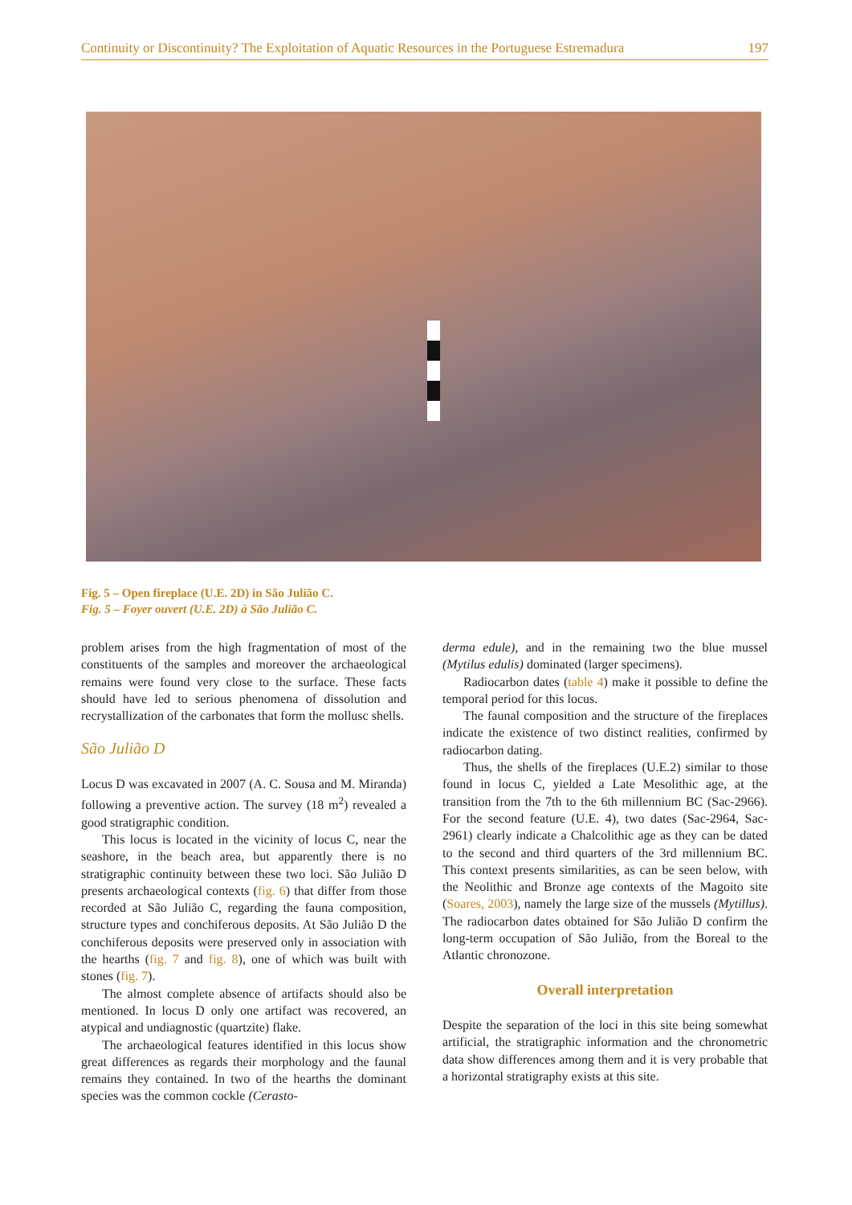Continuity or Discontinuity? The Exploitation of Aquatic Resources in the Portuguese Estremadura 197
Fig. 5 – Open fireplace (U.E. 2D) in São Julião C.
Fig. 5 – Foyer ouvert (U.E. 2D) à São Julião C.
problem arises from the high fragmentation of most of the constituents of the samples and moreover the archaeological remains were found very close to the surface. These facts should have led to serious phenomena of dissolution and recrystallization of the carbonates that form the mollusc shells.
São Julião D
Locus D was excavated in 2007 (A. C. Sousa and M. Miranda) following a preventive action. The survey (18 m<sup>2</sup>) revealed a good stratigraphic condition.
This locus is located in the vicinity of locus C, near the seashore, in the beach area, but apparently there is no stratigraphic continuity between these two loci. São Julião D presents archaeological contexts (fig. 6) that differ from those recorded at São Julião C, regarding the fauna composition, structure types and conchiferous deposits. At São Julião D the conchiferous deposits were preserved only in association with the hearths (fig. 7 and fig. 8), one of which was built with stones (fig. 7).
The almost complete absence of artifacts should also be mentioned. In locus D only one artifact was recovered, an atypical and undiagnostic (quartzite) flake.
The archaeological features identified in this locus show great differences as regards their morphology and the faunal remains they contained. In two of the hearths the dominant species was the common cockle (Cerasto-
derma edule), and in the remaining two the blue mussel (Mytilus edulis) dominated (larger specimens).
Radiocarbon dates (table 4) make it possible to define the temporal period for this locus.
The faunal composition and the structure of the fireplaces indicate the existence of two distinct realities, confirmed by radiocarbon dating.
Thus, the shells of the fireplaces (U.E.2) similar to those found in locus C, yielded a Late Mesolithic age, at the transition from the 7th to the 6th millennium BC (Sac-2966). For the second feature (U.E. 4), two dates (Sac-2964, Sac-2961) clearly indicate a Chalcolithic age as they can be dated to the second and third quarters of the 3rd millennium BC. This context presents similarities, as can be seen below, with the Neolithic and Bronze age contexts of the Magoito site (Soares, 2003), namely the large size of the mussels (Mytillus). The radiocarbon dates obtained for São Julião D confirm the long-term occupation of São Julião, from the Boreal to the Atlantic chronozone.
Overall interpretation
Despite the separation of the loci in this site being somewhat artificial, the stratigraphic information and the chronometric data show differences among them and it is very probable that a horizontal stratigraphy exists at this site.